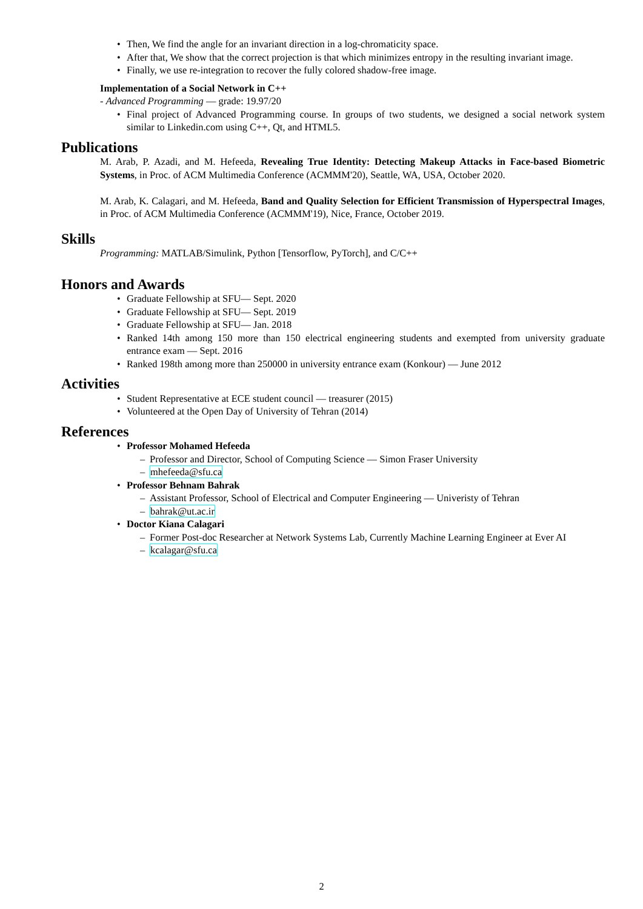• Then, We find the angle for an invariant direction in a log-chromaticity space.
• After that, We show that the correct projection is that which minimizes entropy in the resulting invariant image.
• Finally, we use re-integration to recover the fully colored shadow-free image.
Implementation of a Social Network in C++
- Advanced Programming — grade: 19.97/20
• Final project of Advanced Programming course. In groups of two students, we designed a social network system similar to Linkedin.com using C++, Qt, and HTML5.
Publications
M. Arab, P. Azadi, and M. Hefeeda, Revealing True Identity: Detecting Makeup Attacks in Face-based Biometric Systems, in Proc. of ACM Multimedia Conference (ACMMM'20), Seattle, WA, USA, October 2020.
M. Arab, K. Calagari, and M. Hefeeda, Band and Quality Selection for Efficient Transmission of Hyperspectral Images, in Proc. of ACM Multimedia Conference (ACMMM'19), Nice, France, October 2019.
Skills
Programming: MATLAB/Simulink, Python [Tensorflow, PyTorch], and C/C++
Honors and Awards
• Graduate Fellowship at SFU— Sept. 2020
• Graduate Fellowship at SFU— Sept. 2019
• Graduate Fellowship at SFU— Jan. 2018
• Ranked 14th among 150 more than 150 electrical engineering students and exempted from university graduate entrance exam — Sept. 2016
• Ranked 198th among more than 250000 in university entrance exam (Konkour) — June 2012
Activities
• Student Representative at ECE student council — treasurer (2015)
• Volunteered at the Open Day of University of Tehran (2014)
References
• Professor Mohamed Hefeeda
– Professor and Director, School of Computing Science — Simon Fraser University
– mhefeeda@sfu.ca
• Professor Behnam Bahrak
– Assistant Professor, School of Electrical and Computer Engineering — Univeristy of Tehran
– bahrak@ut.ac.ir
• Doctor Kiana Calagari
– Former Post-doc Researcher at Network Systems Lab, Currently Machine Learning Engineer at Ever AI
– kcalagar@sfu.ca
2